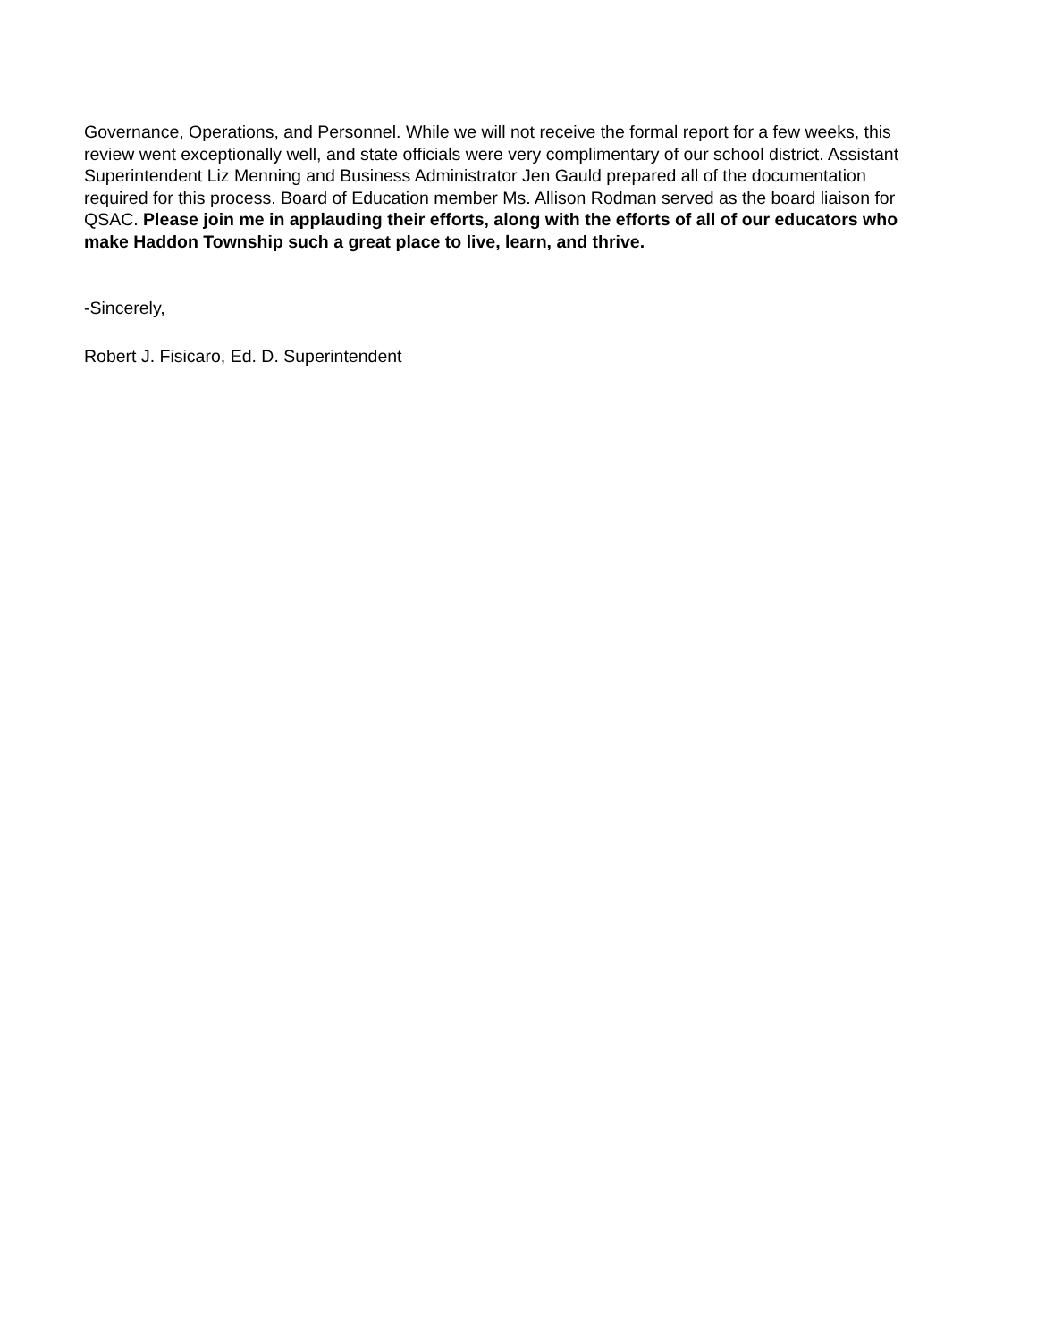Governance, Operations, and Personnel. While we will not receive the formal report for a few weeks, this review went exceptionally well, and state officials were very complimentary of our school district. Assistant Superintendent Liz Menning and Business Administrator Jen Gauld prepared all of the documentation required for this process. Board of Education member Ms. Allison Rodman served as the board liaison for QSAC. Please join me in applauding their efforts, along with the efforts of all of our educators who make Haddon Township such a great place to live, learn, and thrive.
-Sincerely,
Robert J. Fisicaro, Ed. D. Superintendent